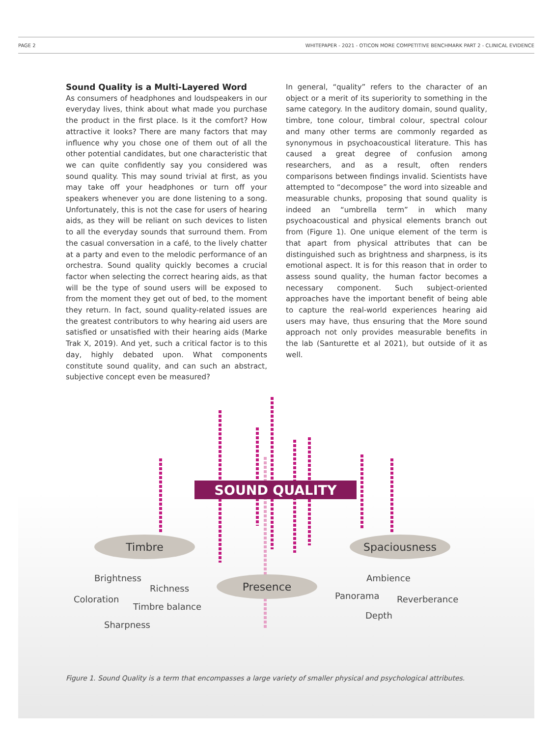PAGE 2 WHITEPAPER - 2021 - OTICON MORE COMPETITIVE BENCHMARK PART 2 - CLINICAL EVIDENCE
Sound Quality is a Multi-Layered Word
As consumers of headphones and loudspeakers in our everyday lives, think about what made you purchase the product in the first place. Is it the comfort? How attractive it looks? There are many factors that may influence why you chose one of them out of all the other potential candidates, but one characteristic that we can quite confidently say you considered was sound quality. This may sound trivial at first, as you may take off your headphones or turn off your speakers whenever you are done listening to a song. Unfortunately, this is not the case for users of hearing aids, as they will be reliant on such devices to listen to all the everyday sounds that surround them. From the casual conversation in a café, to the lively chatter at a party and even to the melodic performance of an orchestra. Sound quality quickly becomes a crucial factor when selecting the correct hearing aids, as that will be the type of sound users will be exposed to from the moment they get out of bed, to the moment they return. In fact, sound quality-related issues are the greatest contributors to why hearing aid users are satisfied or unsatisfied with their hearing aids (Marke Trak X, 2019). And yet, such a critical factor is to this day, highly debated upon. What components constitute sound quality, and can such an abstract, subjective concept even be measured?
In general, “quality” refers to the character of an object or a merit of its superiority to something in the same category. In the auditory domain, sound quality, timbre, tone colour, timbral colour, spectral colour and many other terms are commonly regarded as synonymous in psychoacoustical literature. This has caused a great degree of confusion among researchers, and as a result, often renders comparisons between findings invalid. Scientists have attempted to “decompose” the word into sizeable and measurable chunks, proposing that sound quality is indeed an “umbrella term” in which many psychoacoustical and physical elements branch out from (Figure 1). One unique element of the term is that apart from physical attributes that can be distinguished such as brightness and sharpness, is its emotional aspect. It is for this reason that in order to assess sound quality, the human factor becomes a necessary component. Such subject-oriented approaches have the important benefit of being able to capture the real-world experiences hearing aid users may have, thus ensuring that the More sound approach not only provides measurable benefits in the lab (Santurette et al 2021), but outside of it as well.
SOUND QUALITY
Timbre Spaciousness
Presence
Brightness
Richness
Coloration
Timbre balance
Sharpness
Ambience
Panorama Reverberance
Depth
Figure 1. Sound Quality is a term that encompasses a large variety of smaller physical and psychological attributes.